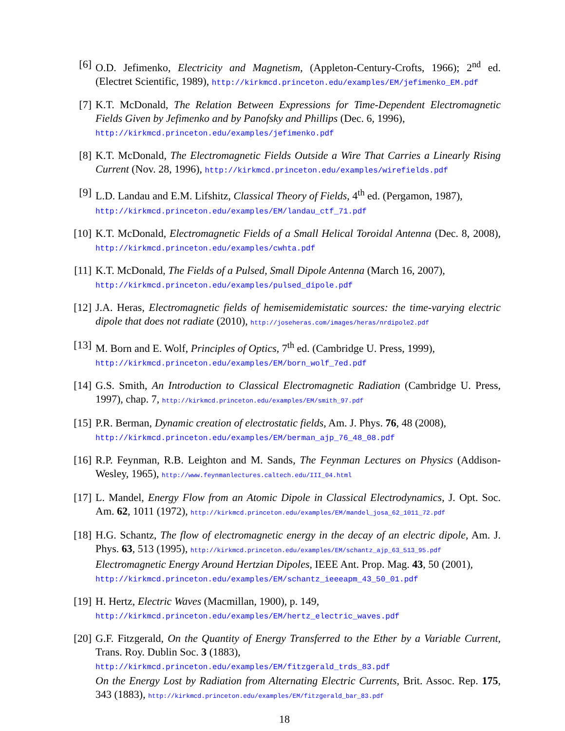[6] O.D. Jefimenko, Electricity and Magnetism, (Appleton-Century-Crofts, 1966); 2<sup>nd</sup> ed. (Electret Scientific, 1989), http://kirkmcd.princeton.edu/examples/EM/jefimenko_EM.pdf
[7] K.T. McDonald, The Relation Between Expressions for Time-Dependent Electromagnetic Fields Given by Jefimenko and by Panofsky and Phillips (Dec. 6, 1996),
http://kirkmcd.princeton.edu/examples/jefimenko.pdf
[8] K.T. McDonald, The Electromagnetic Fields Outside a Wire That Carries a Linearly Rising Current (Nov. 28, 1996), http://kirkmcd.princeton.edu/examples/wirefields.pdf
[9] L.D. Landau and E.M. Lifshitz, Classical Theory of Fields, 4<sup>th</sup> ed. (Pergamon, 1987),
http://kirkmcd.princeton.edu/examples/EM/landau_ctf_71.pdf
[10]
K.T. McDonald, Electromagnetic Fields of a Small Helical Toroidal Antenna (Dec. 8, 2008), http://kirkmcd.princeton.edu/examples/cwhta.pdf
[11]
K.T. McDonald, The Fields of a Pulsed, Small Dipole Antenna (March 16, 2007),
http://kirkmcd.princeton.edu/examples/pulsed_dipole.pdf
[12]
J.A. Heras, Electromagnetic fields of hemisemidemistatic sources: the time-varying electric dipole that does not radiate (2010), http://joseheras.com/images/heras/nrdipole2.pdf
[13]
M. Born and E. Wolf, Principles of Optics, 7<sup>th</sup> ed. (Cambridge U. Press, 1999),
http://kirkmcd.princeton.edu/examples/EM/born_wolf_7ed.pdf
[14]
G.S. Smith, An Introduction to Classical Electromagnetic Radiation (Cambridge U. Press, 1997), chap. 7, http://kirkmcd.princeton.edu/examples/EM/smith_97.pdf
[15]
P.R. Berman, Dynamic creation of electrostatic fields, Am. J. Phys. 76, 48 (2008),
http://kirkmcd.princeton.edu/examples/EM/berman_ajp_76_48_08.pdf
[16]
R.P. Feynman, R.B. Leighton and M. Sands, The Feynman Lectures on Physics (Addison-Wesley, 1965), http://www.feynmanlectures.caltech.edu/III_04.html
[17]
L. Mandel, Energy Flow from an Atomic Dipole in Classical Electrodynamics, J. Opt. Soc. Am. 62, 1011 (1972), http://kirkmcd.princeton.edu/examples/EM/mandel_josa_62_1011_72.pdf
[18]
H.G. Schantz, The flow of electromagnetic energy in the decay of an electric dipole, Am. J. Phys. 63, 513 (1995), http://kirkmcd.princeton.edu/examples/EM/schantz_ajp_63_513_95.pdf
Electromagnetic Energy Around Hertzian Dipoles, IEEE Ant. Prop. Mag. 43, 50 (2001),
http://kirkmcd.princeton.edu/examples/EM/schantz_ieeeapm_43_50_01.pdf
[19]
H. Hertz, Electric Waves (Macmillan, 1900), p. 149,
http://kirkmcd.princeton.edu/examples/EM/hertz_electric_waves.pdf
[20]
G.F. Fitzgerald, On the Quantity of Energy Transferred to the Ether by a Variable Current, Trans. Roy. Dublin Soc. 3 (1883),
http://kirkmcd.princeton.edu/examples/EM/fitzgerald_trds_83.pdf
On the Energy Lost by Radiation from Alternating Electric Currents, Brit. Assoc. Rep. 175, 343 (1883), http://kirkmcd.princeton.edu/examples/EM/fitzgerald_bar_83.pdf
18